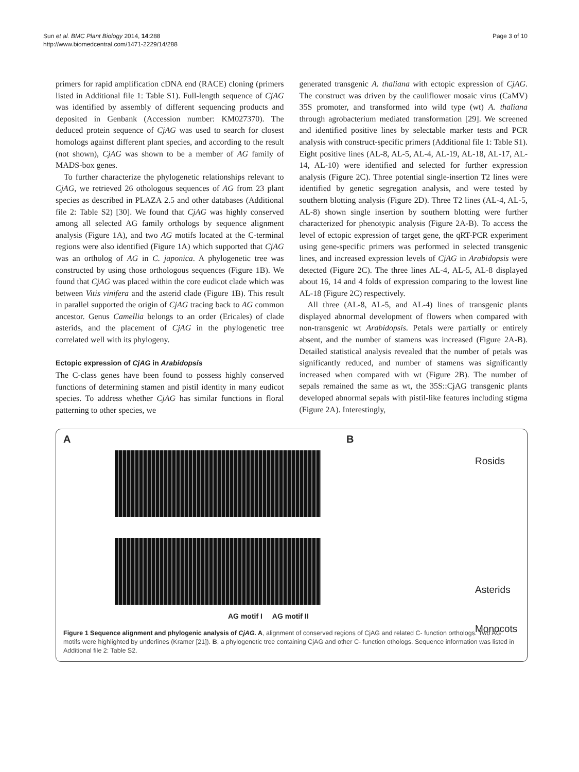Sun et al. BMC Plant Biology 2014, 14:288
http://www.biomedcentral.com/1471-2229/14/288
Page 3 of 10
primers for rapid amplification cDNA end (RACE) cloning (primers listed in Additional file 1: Table S1). Full-length sequence of CjAG was identified by assembly of different sequencing products and deposited in Genbank (Accession number: KM027370). The deduced protein sequence of CjAG was used to search for closest homologs against different plant species, and according to the result (not shown), CjAG was shown to be a member of AG family of MADS-box genes.
To further characterize the phylogenetic relationships relevant to CjAG, we retrieved 26 othologous sequences of AG from 23 plant species as described in PLAZA 2.5 and other databases (Additional file 2: Table S2) [30]. We found that CjAG was highly conserved among all selected AG family orthologs by sequence alignment analysis (Figure 1A), and two AG motifs located at the C-terminal regions were also identified (Figure 1A) which supported that CjAG was an ortholog of AG in C. japonica. A phylogenetic tree was constructed by using those orthologous sequences (Figure 1B). We found that CjAG was placed within the core eudicot clade which was between Vitis vinifera and the asterid clade (Figure 1B). This result in parallel supported the origin of CjAG tracing back to AG common ancestor. Genus Camellia belongs to an order (Ericales) of clade asterids, and the placement of CjAG in the phylogenetic tree correlated well with its phylogeny.
Ectopic expression of CjAG in Arabidopsis
The C-class genes have been found to possess highly conserved functions of determining stamen and pistil identity in many eudicot species. To address whether CjAG has similar functions in floral patterning to other species, we
generated transgenic A. thaliana with ectopic expression of CjAG. The construct was driven by the cauliflower mosaic virus (CaMV) 35S promoter, and transformed into wild type (wt) A. thaliana through agrobacterium mediated transformation [29]. We screened and identified positive lines by selectable marker tests and PCR analysis with construct-specific primers (Additional file 1: Table S1). Eight positive lines (AL-8, AL-5, AL-4, AL-19, AL-18, AL-17, AL-14, AL-10) were identified and selected for further expression analysis (Figure 2C). Three potential single-insertion T2 lines were identified by genetic segregation analysis, and were tested by southern blotting analysis (Figure 2D). Three T2 lines (AL-4, AL-5, AL-8) shown single insertion by southern blotting were further characterized for phenotypic analysis (Figure 2A-B). To access the level of ectopic expression of target gene, the qRT-PCR experiment using gene-specific primers was performed in selected transgenic lines, and increased expression levels of CjAG in Arabidopsis were detected (Figure 2C). The three lines AL-4, AL-5, AL-8 displayed about 16, 14 and 4 folds of expression comparing to the lowest line AL-18 (Figure 2C) respectively.
All three (AL-8, AL-5, and AL-4) lines of transgenic plants displayed abnormal development of flowers when compared with non-transgenic wt Arabidopsis. Petals were partially or entirely absent, and the number of stamens was increased (Figure 2A-B). Detailed statistical analysis revealed that the number of petals was significantly reduced, and number of stamens was significantly increased when compared with wt (Figure 2B). The number of sepals remained the same as wt, the 35S::CjAG transgenic plants developed abnormal sepals with pistil-like features including stigma (Figure 2A). Interestingly,
A
AG motif I AG motif II
B
Rosids
Asterids
Monocots
Figure 1 Sequence alignment and phylogenic analysis of CjAG. A, alignment of conserved regions of CjAG and related C- function orthologs. Two AG motifs were highlighted by underlines (Kramer [21]). B, a phylogenetic tree containing CjAG and other C- function othologs. Sequence information was listed in Additional file 2: Table S2.